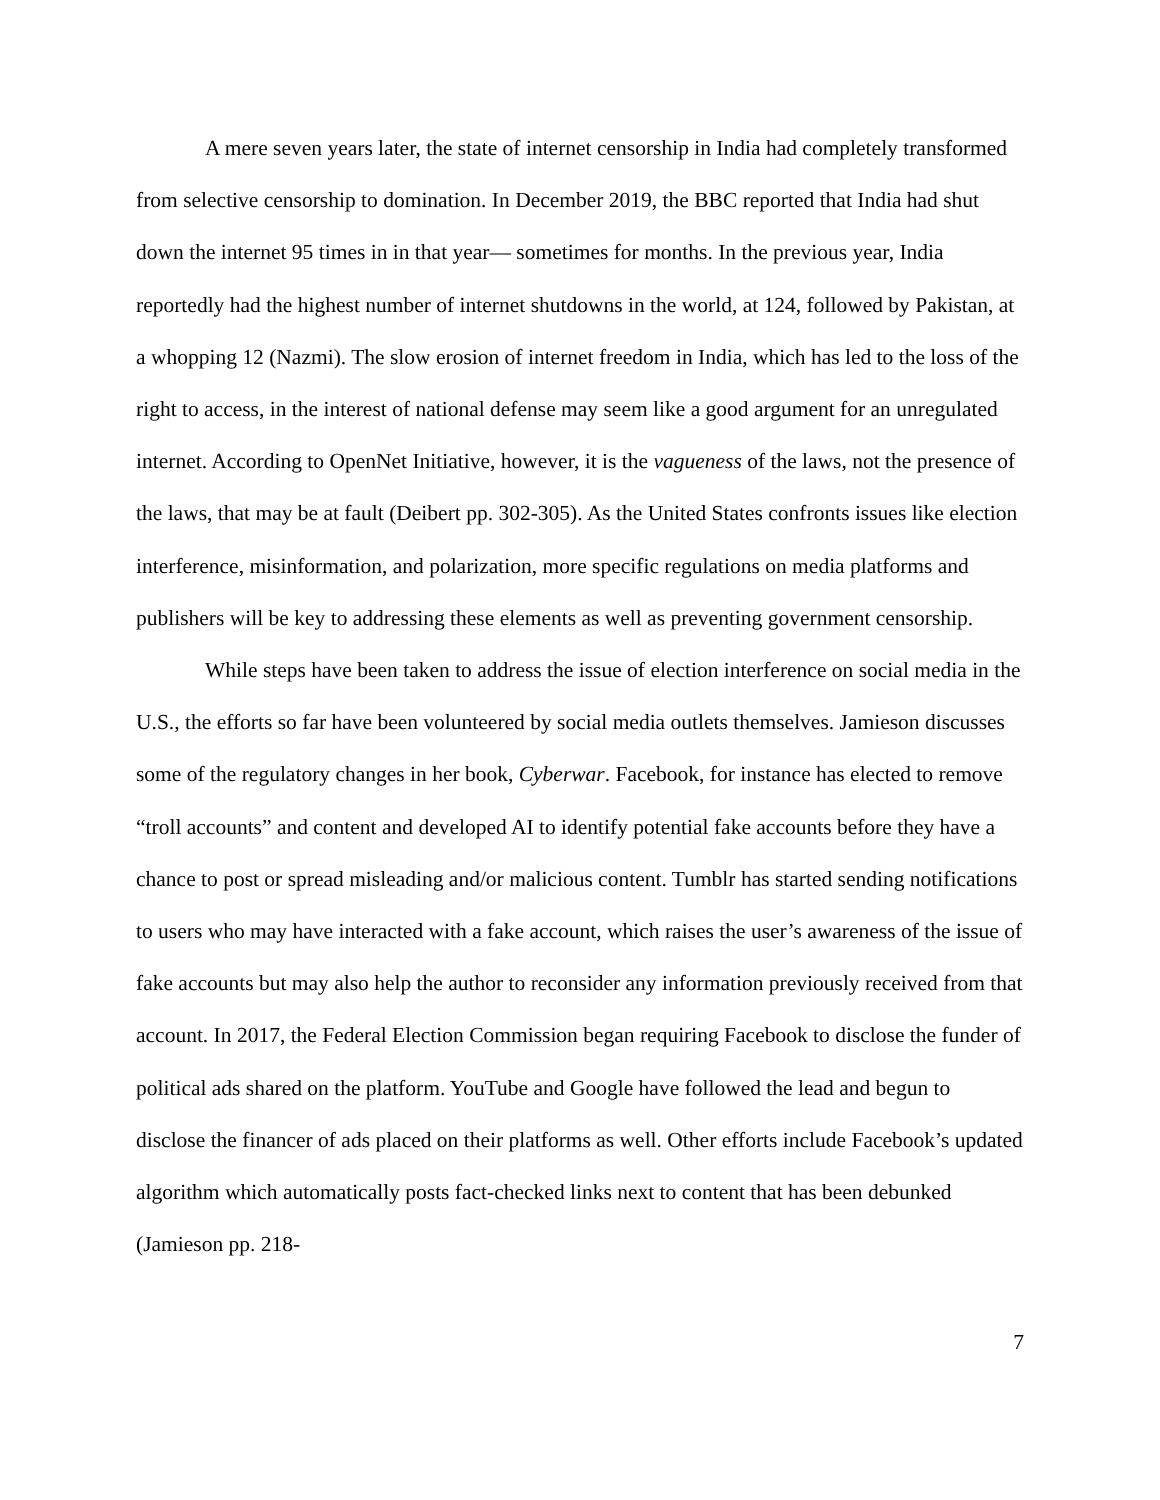A mere seven years later, the state of internet censorship in India had completely transformed from selective censorship to domination. In December 2019, the BBC reported that India had shut down the internet 95 times in in that year— sometimes for months. In the previous year, India reportedly had the highest number of internet shutdowns in the world, at 124, followed by Pakistan, at a whopping 12 (Nazmi). The slow erosion of internet freedom in India, which has led to the loss of the right to access, in the interest of national defense may seem like a good argument for an unregulated internet. According to OpenNet Initiative, however, it is the vagueness of the laws, not the presence of the laws, that may be at fault (Deibert pp. 302-305). As the United States confronts issues like election interference, misinformation, and polarization, more specific regulations on media platforms and publishers will be key to addressing these elements as well as preventing government censorship.
While steps have been taken to address the issue of election interference on social media in the U.S., the efforts so far have been volunteered by social media outlets themselves. Jamieson discusses some of the regulatory changes in her book, Cyberwar. Facebook, for instance has elected to remove “troll accounts” and content and developed AI to identify potential fake accounts before they have a chance to post or spread misleading and/or malicious content. Tumblr has started sending notifications to users who may have interacted with a fake account, which raises the user’s awareness of the issue of fake accounts but may also help the author to reconsider any information previously received from that account. In 2017, the Federal Election Commission began requiring Facebook to disclose the funder of political ads shared on the platform. YouTube and Google have followed the lead and begun to disclose the financer of ads placed on their platforms as well. Other efforts include Facebook’s updated algorithm which automatically posts fact-checked links next to content that has been debunked (Jamieson pp. 218-
7